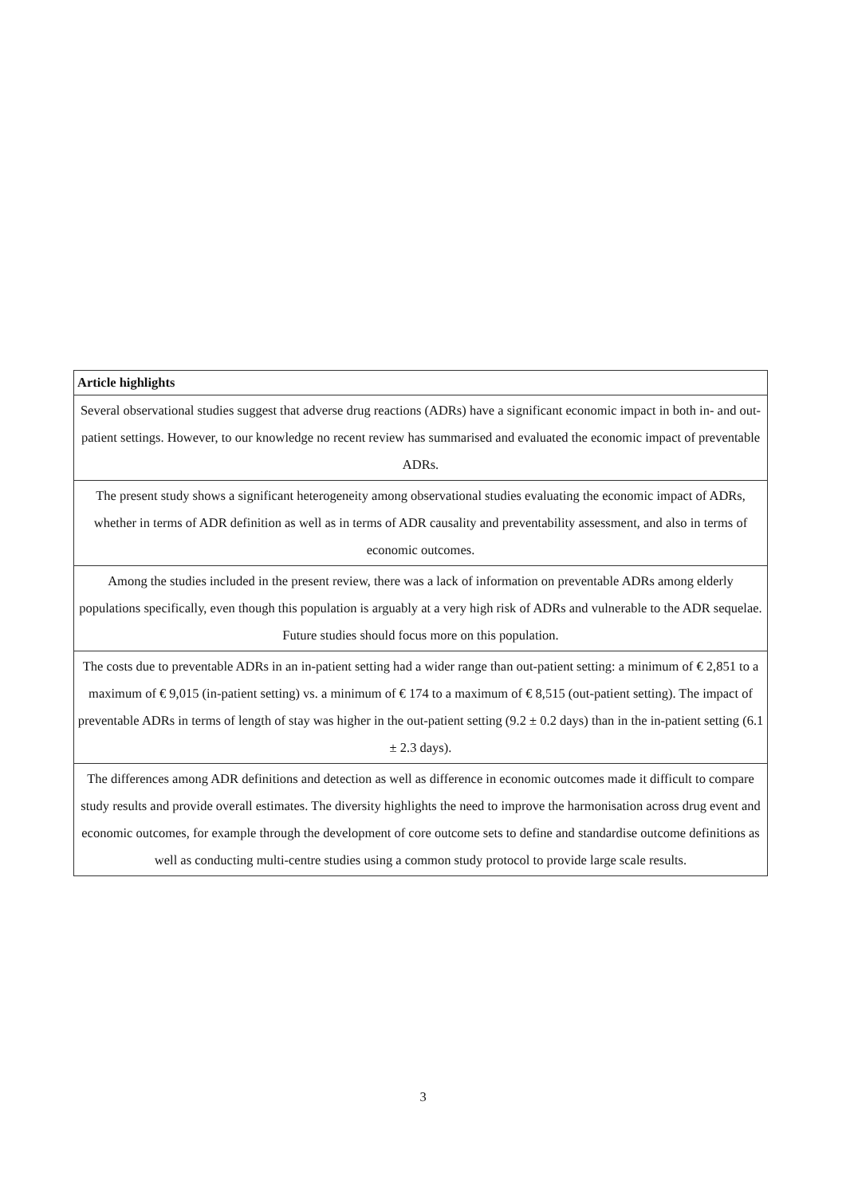| Article highlights |
| --- |
| Several observational studies suggest that adverse drug reactions (ADRs) have a significant economic impact in both in- and out-patient settings. However, to our knowledge no recent review has summarised and evaluated the economic impact of preventable ADRs. |
| The present study shows a significant heterogeneity among observational studies evaluating the economic impact of ADRs, whether in terms of ADR definition as well as in terms of ADR causality and preventability assessment, and also in terms of economic outcomes. |
| Among the studies included in the present review, there was a lack of information on preventable ADRs among elderly populations specifically, even though this population is arguably at a very high risk of ADRs and vulnerable to the ADR sequelae. Future studies should focus more on this population. |
| The costs due to preventable ADRs in an in-patient setting had a wider range than out-patient setting: a minimum of € 2,851 to a maximum of € 9,015 (in-patient setting) vs. a minimum of € 174 to a maximum of € 8,515 (out-patient setting). The impact of preventable ADRs in terms of length of stay was higher in the out-patient setting (9.2 ± 0.2 days) than in the in-patient setting (6.1 ± 2.3 days). |
| The differences among ADR definitions and detection as well as difference in economic outcomes made it difficult to compare study results and provide overall estimates. The diversity highlights the need to improve the harmonisation across drug event and economic outcomes, for example through the development of core outcome sets to define and standardise outcome definitions as well as conducting multi-centre studies using a common study protocol to provide large scale results. |
3